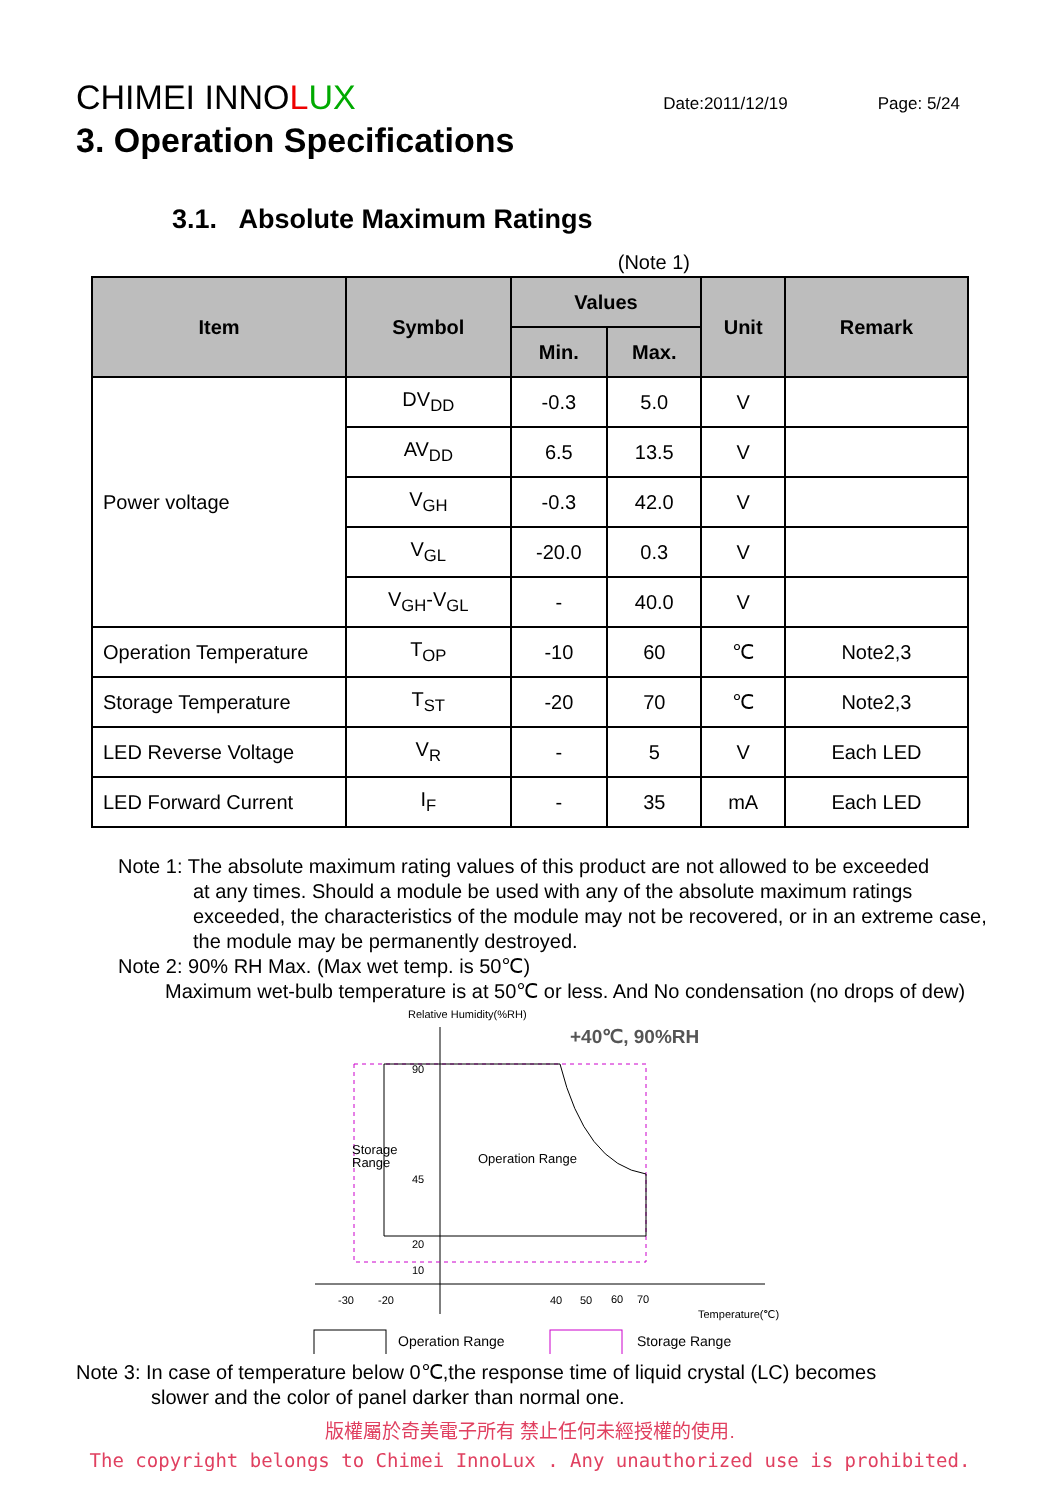CHIMEI INNOLUX
Date:2011/12/19 Page: 5/24
3. Operation Specifications
3.1. Absolute Maximum Ratings
(Note 1)
| Item | Symbol | Values | | Unit | Remark |
| --- | --- | --- | --- | --- | --- |
| | | Min. | Max. | | |
| Power voltage | DV<sub>DD</sub> | -0.3 | 5.0 | V | |
| | AV<sub>DD</sub> | 6.5 | 13.5 | V | |
| | V<sub>GH</sub> | -0.3 | 42.0 | V | |
| | V<sub>GL</sub> | -20.0 | 0.3 | V | |
| | V<sub>GH</sub>-V<sub>GL</sub> | - | 40.0 | V | |
| Operation Temperature | T<sub>OP</sub> | -10 | 60 | ℃ | Note2,3 |
| Storage Temperature | T<sub>ST</sub> | -20 | 70 | ℃ | Note2,3 |
| LED Reverse Voltage | V<sub>R</sub> | - | 5 | V | Each LED |
| LED Forward Current | I<sub>F</sub> | - | 35 | mA | Each LED |
Note 1: The absolute maximum rating values of this product are not allowed to be exceeded
at any times. Should a module be used with any of the absolute maximum ratings exceeded, the characteristics of the module may not be recovered, or in an extreme case, the module may be permanently destroyed.
Note 2: 90% RH Max. (Max wet temp. is 50℃)
Maximum wet-bulb temperature is at 50℃ or less. And No condensation (no drops of dew)
Relative Humidity(%RH)
+40℃, 90%RH
90
45
20
10
Storage
Range
Operation Range
-30
-20
40
50
60
70
Temperature(℃)
Operation Range
Storage Range
Note 3: In case of temperature below 0℃,the response time of liquid crystal (LC) becomes
slower and the color of panel darker than normal one.
版權屬於奇美電子所有 禁止任何未經授權的使用.
The copyright belongs to Chimei InnoLux . Any unauthorized use is prohibited.